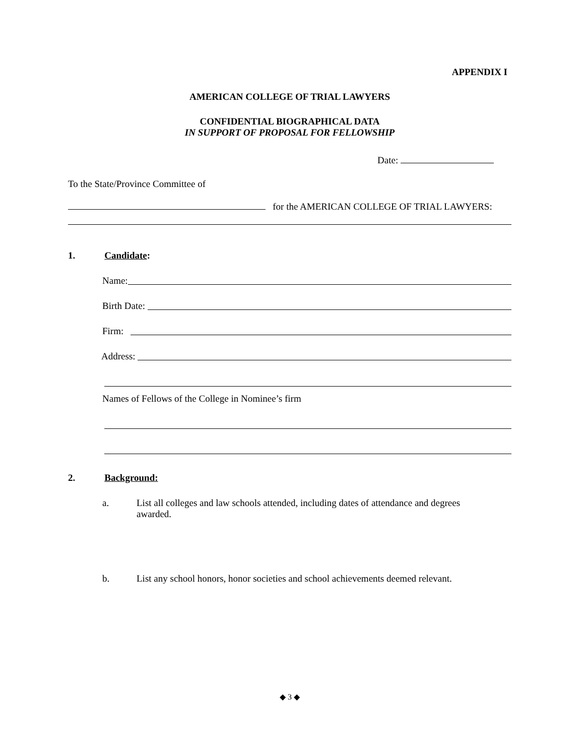APPENDIX I
AMERICAN COLLEGE OF TRIAL LAWYERS
CONFIDENTIAL BIOGRAPHICAL DATA
IN SUPPORT OF PROPOSAL FOR FELLOWSHIP
Date:
To the State/Province Committee of
for the AMERICAN COLLEGE OF TRIAL LAWYERS:
1. Candidate:
Name:
Birth Date:
Firm:
Address:
Names of Fellows of the College in Nominee’s firm
2. Background:
a. List all colleges and law schools attended, including dates of attendance and degrees awarded.
b. List any school honors, honor societies and school achievements deemed relevant.
◆ 3 ◆